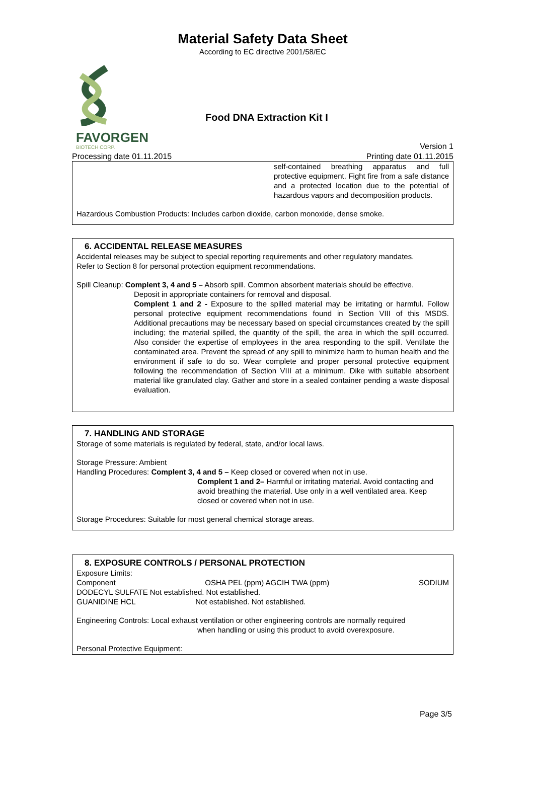Material Safety Data Sheet
According to EC directive 2001/58/EC
Food DNA Extraction Kit I
FAVORGEN
BIOTECH CORP. Version 1
Processing date 01.11.2015 Printing date 01.11.2015
self-contained breathing apparatus and full protective equipment. Fight fire from a safe distance and a protected location due to the potential of hazardous vapors and decomposition products.
Hazardous Combustion Products: Includes carbon dioxide, carbon monoxide, dense smoke.
6. ACCIDENTAL RELEASE MEASURES
Accidental releases may be subject to special reporting requirements and other regulatory mandates.
Refer to Section 8 for personal protection equipment recommendations.
Spill Cleanup: Complent 3, 4 and 5 – Absorb spill. Common absorbent materials should be effective.
Deposit in appropriate containers for removal and disposal.
Complent 1 and 2 - Exposure to the spilled material may be irritating or harmful. Follow personal protective equipment recommendations found in Section VIII of this MSDS. Additional precautions may be necessary based on special circumstances created by the spill including; the material spilled, the quantity of the spill, the area in which the spill occurred. Also consider the expertise of employees in the area responding to the spill. Ventilate the contaminated area. Prevent the spread of any spill to minimize harm to human health and the environment if safe to do so. Wear complete and proper personal protective equipment following the recommendation of Section VIII at a minimum. Dike with suitable absorbent material like granulated clay. Gather and store in a sealed container pending a waste disposal evaluation.
7. HANDLING AND STORAGE
Storage of some materials is regulated by federal, state, and/or local laws.
Storage Pressure: Ambient
Handling Procedures: Complent 3, 4 and 5 – Keep closed or covered when not in use.
Complent 1 and 2– Harmful or irritating material. Avoid contacting and avoid breathing the material. Use only in a well ventilated area. Keep closed or covered when not in use.
Storage Procedures: Suitable for most general chemical storage areas.
8. EXPOSURE CONTROLS / PERSONAL PROTECTION
Exposure Limits:
Component OSHA PEL (ppm) AGCIH TWA (ppm) SODIUM
DODECYL SULFATE Not established. Not established.
GUANIDINE HCL Not established. Not established.
Engineering Controls: Local exhaust ventilation or other engineering controls are normally required
when handling or using this product to avoid overexposure.
Personal Protective Equipment:
Page 3/5